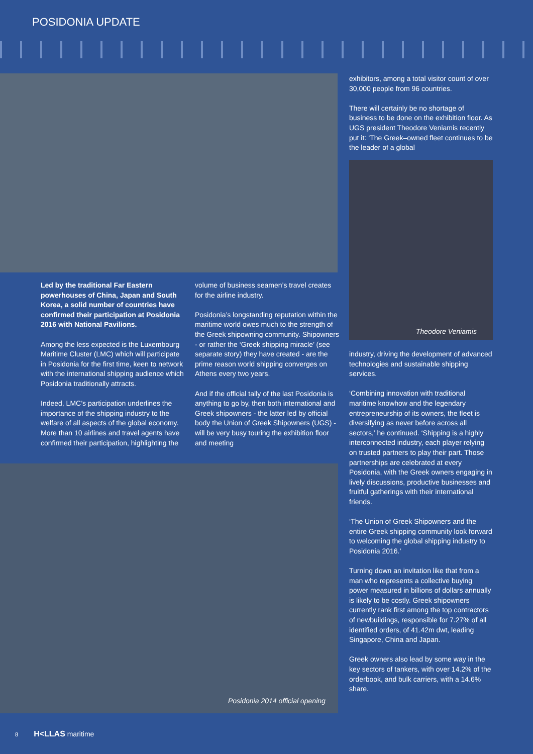POSIDONIA UPDATE
Led by the traditional Far Eastern powerhouses of China, Japan and South Korea, a solid number of countries have confirmed their participation at Posidonia 2016 with National Pavilions.
Among the less expected is the Luxembourg Maritime Cluster (LMC) which will participate in Posidonia for the first time, keen to network with the international shipping audience which Posidonia traditionally attracts.
Indeed, LMC’s participation underlines the importance of the shipping industry to the welfare of all aspects of the global economy. More than 10 airlines and travel agents have confirmed their participation, highlighting the
volume of business seamen’s travel creates for the airline industry.
Posidonia’s longstanding reputation within the maritime world owes much to the strength of the Greek shipowning community. Shipowners - or rather the ‘Greek shipping miracle’ (see separate story) they have created - are the prime reason world shipping converges on Athens every two years.
And if the official tally of the last Posidonia is anything to go by, then both international and Greek shipowners - the latter led by official body the Union of Greek Shipowners (UGS) - will be very busy touring the exhibition floor and meeting
Posidonia 2014 official opening
exhibitors, among a total visitor count of over 30,000 people from 96 countries.
There will certainly be no shortage of business to be done on the exhibition floor. As UGS president Theodore Veniamis recently put it: ‘The Greek–owned fleet continues to be the leader of a global
Theodore Veniamis
industry, driving the development of advanced technologies and sustainable shipping services.
‘Combining innovation with traditional maritime knowhow and the legendary entrepreneurship of its owners, the fleet is diversifying as never before across all sectors,’ he continued. ‘Shipping is a highly interconnected industry, each player relying on trusted partners to play their part. Those partnerships are celebrated at every Posidonia, with the Greek owners engaging in lively discussions, productive businesses and fruitful gatherings with their international friends.
‘The Union of Greek Shipowners and the entire Greek shipping community look forward to welcoming the global shipping industry to Posidonia 2016.’
Turning down an invitation like that from a man who represents a collective buying power measured in billions of dollars annually is likely to be costly. Greek shipowners currently rank first among the top contractors of newbuildings, responsible for 7.27% of all identified orders, of 41.42m dwt, leading Singapore, China and Japan.
Greek owners also lead by some way in the key sectors of tankers, with over 14.2% of the orderbook, and bulk carriers, with a 14.6% share.
8 H<LLAS maritime